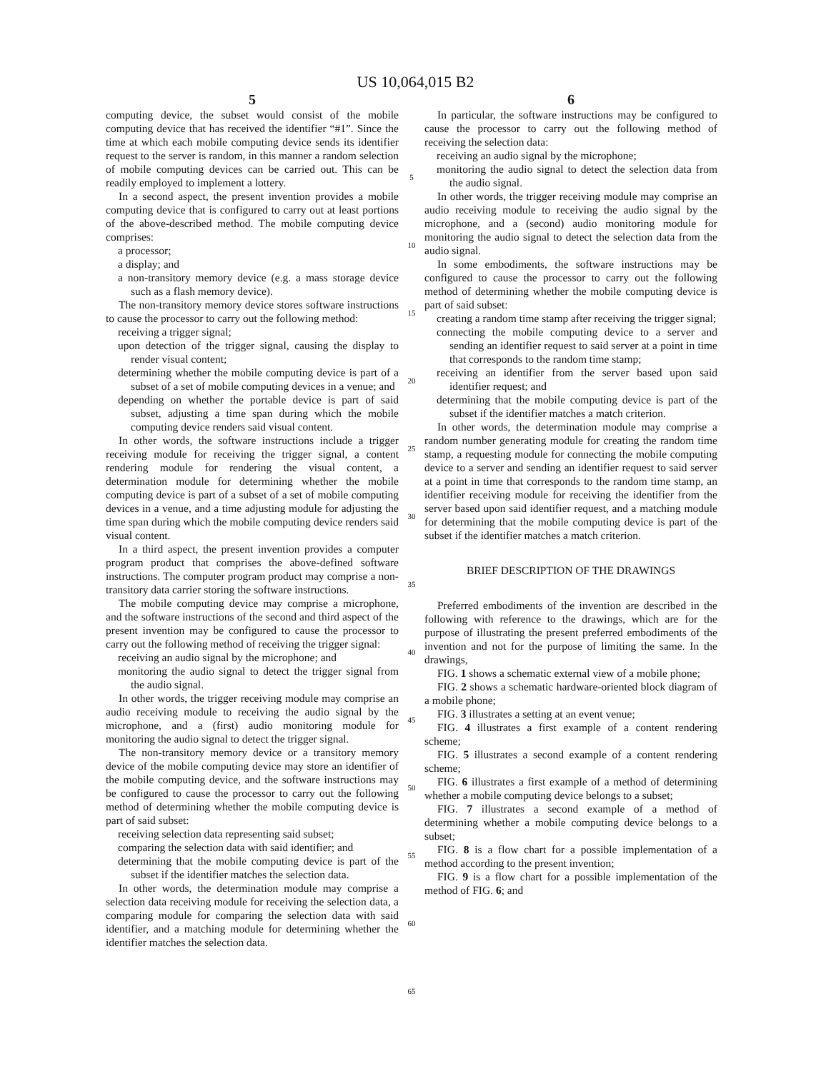US 10,064,015 B2
5
computing device, the subset would consist of the mobile computing device that has received the identifier “#1”. Since the time at which each mobile computing device sends its identifier request to the server is random, in this manner a random selection of mobile computing devices can be carried out. This can be readily employed to implement a lottery.
In a second aspect, the present invention provides a mobile computing device that is configured to carry out at least portions of the above-described method. The mobile computing device comprises:
a processor;
a display; and
a non-transitory memory device (e.g. a mass storage device such as a flash memory device).
The non-transitory memory device stores software instructions to cause the processor to carry out the following method:
receiving a trigger signal;
upon detection of the trigger signal, causing the display to render visual content;
determining whether the mobile computing device is part of a subset of a set of mobile computing devices in a venue; and
depending on whether the portable device is part of said subset, adjusting a time span during which the mobile computing device renders said visual content.
In other words, the software instructions include a trigger receiving module for receiving the trigger signal, a content rendering module for rendering the visual content, a determination module for determining whether the mobile computing device is part of a subset of a set of mobile computing devices in a venue, and a time adjusting module for adjusting the time span during which the mobile computing device renders said visual content.
In a third aspect, the present invention provides a computer program product that comprises the above-defined software instructions. The computer program product may comprise a non-transitory data carrier storing the software instructions.
The mobile computing device may comprise a microphone, and the software instructions of the second and third aspect of the present invention may be configured to cause the processor to carry out the following method of receiving the trigger signal:
receiving an audio signal by the microphone; and
monitoring the audio signal to detect the trigger signal from the audio signal.
In other words, the trigger receiving module may comprise an audio receiving module to receiving the audio signal by the microphone, and a (first) audio monitoring module for monitoring the audio signal to detect the trigger signal.
The non-transitory memory device or a transitory memory device of the mobile computing device may store an identifier of the mobile computing device, and the software instructions may be configured to cause the processor to carry out the following method of determining whether the mobile computing device is part of said subset:
receiving selection data representing said subset;
comparing the selection data with said identifier; and
determining that the mobile computing device is part of the subset if the identifier matches the selection data.
In other words, the determination module may comprise a selection data receiving module for receiving the selection data, a comparing module for comparing the selection data with said identifier, and a matching module for determining whether the identifier matches the selection data.
5
10
15
20
25
30
35
40
45
50
55
60
65
6
In particular, the software instructions may be configured to cause the processor to carry out the following method of receiving the selection data:
receiving an audio signal by the microphone;
monitoring the audio signal to detect the selection data from the audio signal.
In other words, the trigger receiving module may comprise an audio receiving module to receiving the audio signal by the microphone, and a (second) audio monitoring module for monitoring the audio signal to detect the selection data from the audio signal.
In some embodiments, the software instructions may be configured to cause the processor to carry out the following method of determining whether the mobile computing device is part of said subset:
creating a random time stamp after receiving the trigger signal;
connecting the mobile computing device to a server and sending an identifier request to said server at a point in time that corresponds to the random time stamp;
receiving an identifier from the server based upon said identifier request; and
determining that the mobile computing device is part of the subset if the identifier matches a match criterion.
In other words, the determination module may comprise a random number generating module for creating the random time stamp, a requesting module for connecting the mobile computing device to a server and sending an identifier request to said server at a point in time that corresponds to the random time stamp, an identifier receiving module for receiving the identifier from the server based upon said identifier request, and a matching module for determining that the mobile computing device is part of the subset if the identifier matches a match criterion.
BRIEF DESCRIPTION OF THE DRAWINGS
Preferred embodiments of the invention are described in the following with reference to the drawings, which are for the purpose of illustrating the present preferred embodiments of the invention and not for the purpose of limiting the same. In the drawings,
FIG. 1 shows a schematic external view of a mobile phone;
FIG. 2 shows a schematic hardware-oriented block diagram of a mobile phone;
FIG. 3 illustrates a setting at an event venue;
FIG. 4 illustrates a first example of a content rendering scheme;
FIG. 5 illustrates a second example of a content rendering scheme;
FIG. 6 illustrates a first example of a method of determining whether a mobile computing device belongs to a subset;
FIG. 7 illustrates a second example of a method of determining whether a mobile computing device belongs to a subset;
FIG. 8 is a flow chart for a possible implementation of a method according to the present invention;
FIG. 9 is a flow chart for a possible implementation of the method of FIG. 6; and